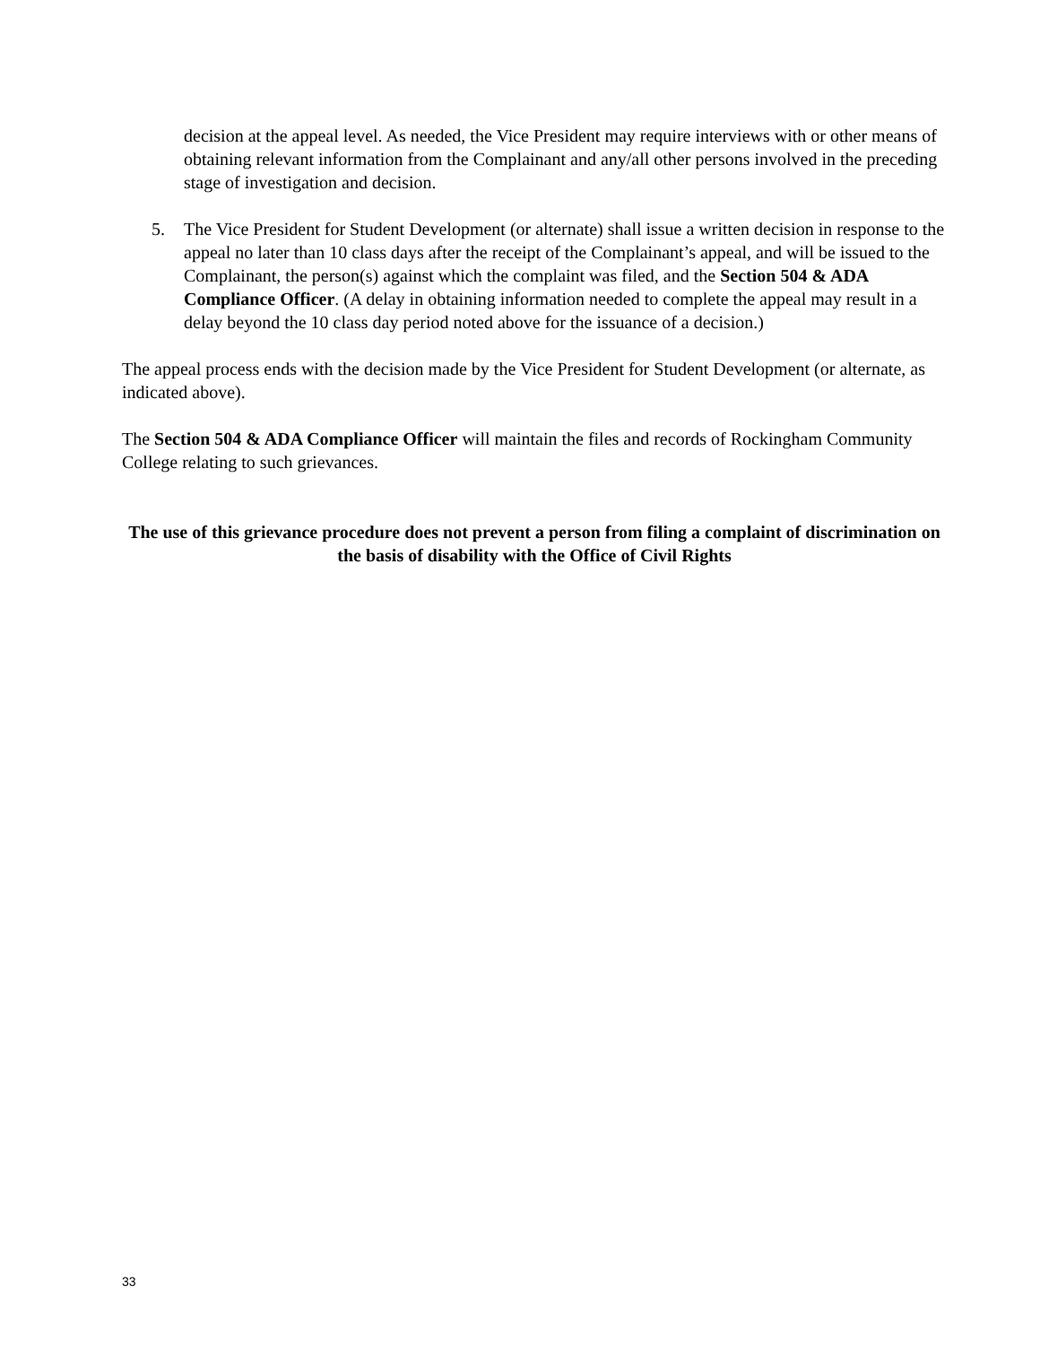decision at the appeal level. As needed, the Vice President may require interviews with or other means of obtaining relevant information from the Complainant and any/all other persons involved in the preceding stage of investigation and decision.
5. The Vice President for Student Development (or alternate) shall issue a written decision in response to the appeal no later than 10 class days after the receipt of the Complainant’s appeal, and will be issued to the Complainant, the person(s) against which the complaint was filed, and the Section 504 & ADA Compliance Officer. (A delay in obtaining information needed to complete the appeal may result in a delay beyond the 10 class day period noted above for the issuance of a decision.)
The appeal process ends with the decision made by the Vice President for Student Development (or alternate, as indicated above).
The Section 504 & ADA Compliance Officer will maintain the files and records of Rockingham Community College relating to such grievances.
The use of this grievance procedure does not prevent a person from filing a complaint of discrimination on the basis of disability with the Office of Civil Rights
33